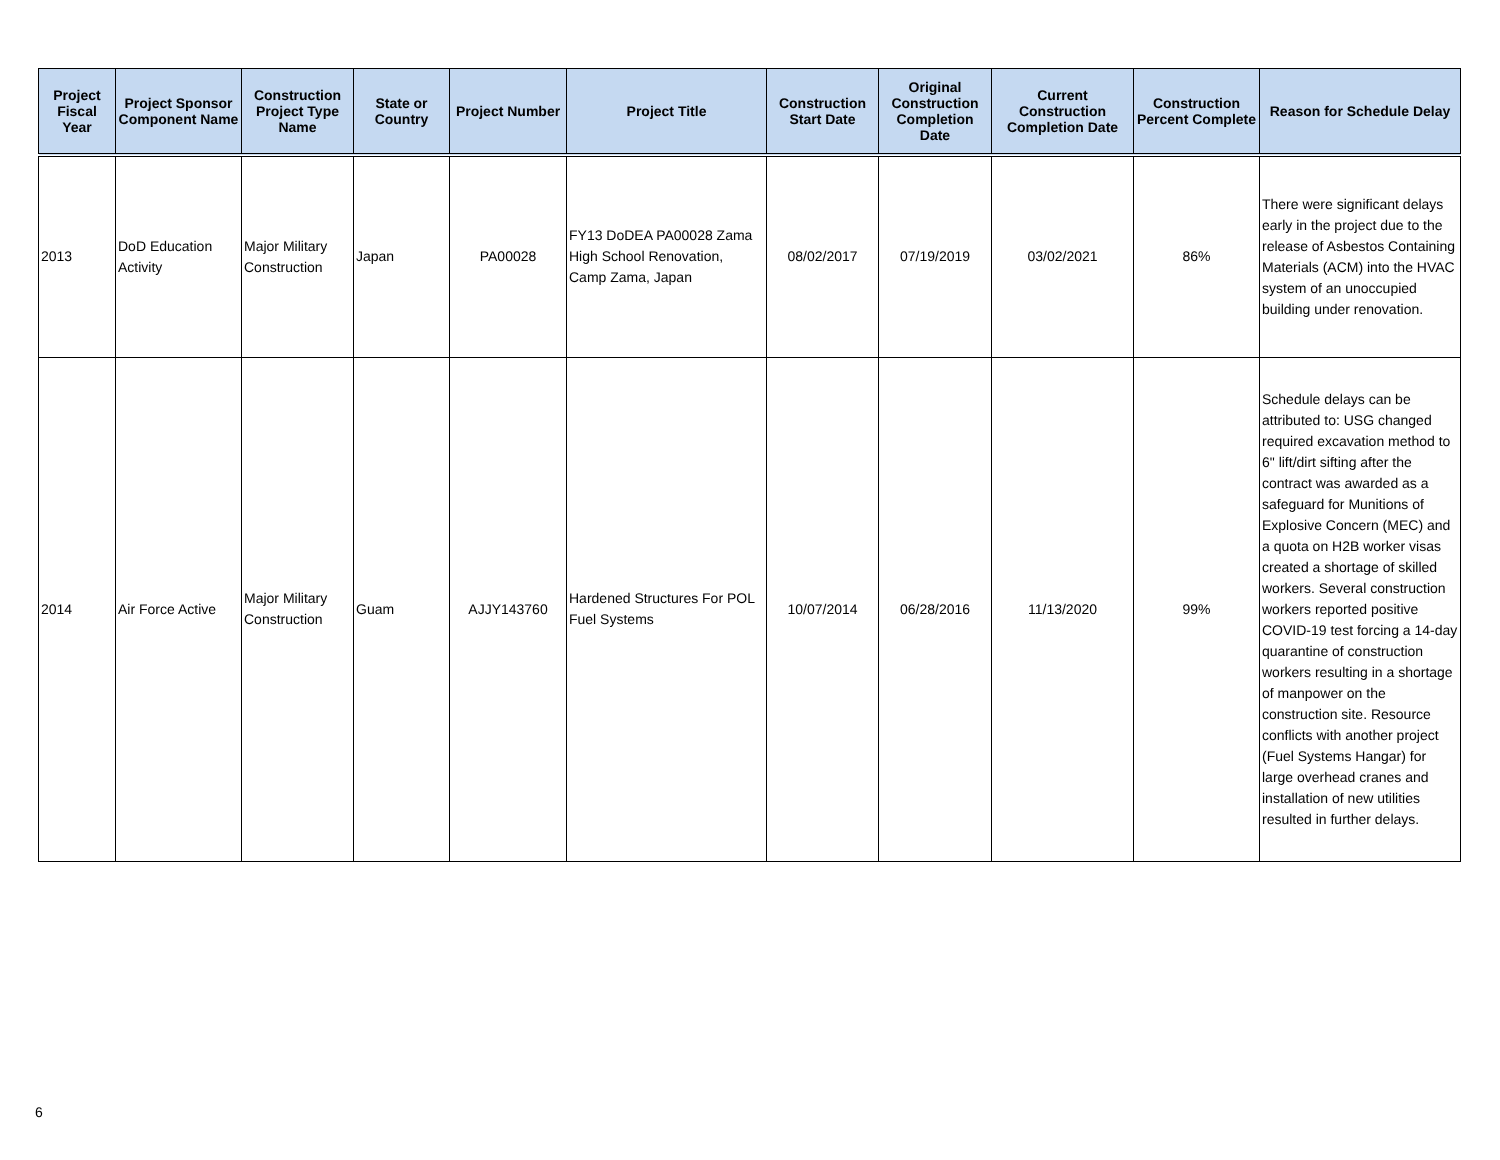| Project Fiscal Year | Project Sponsor Component Name | Construction Project Type Name | State or Country | Project Number | Project Title | Construction Start Date | Original Construction Completion Date | Current Construction Completion Date | Construction Percent Complete | Reason for Schedule Delay |
| --- | --- | --- | --- | --- | --- | --- | --- | --- | --- | --- |
| 2013 | DoD Education Activity | Major Military Construction | Japan | PA00028 | FY13 DoDEA PA00028 Zama High School Renovation, Camp Zama, Japan | 08/02/2017 | 07/19/2019 | 03/02/2021 | 86% | There were significant delays early in the project due to the release of Asbestos Containing Materials (ACM) into the HVAC system of an unoccupied building under renovation. |
| 2014 | Air Force Active | Major Military Construction | Guam | AJJY143760 | Hardened Structures For POL Fuel Systems | 10/07/2014 | 06/28/2016 | 11/13/2020 | 99% | Schedule delays can be attributed to: USG changed required excavation method to 6" lift/dirt sifting after the contract was awarded as a safeguard for Munitions of Explosive Concern (MEC) and a quota on H2B worker visas created a shortage of skilled workers. Several construction workers reported positive COVID-19 test forcing a 14-day quarantine of construction workers resulting in a shortage of manpower on the construction site. Resource conflicts with another project (Fuel Systems Hangar) for large overhead cranes and installation of new utilities resulted in further delays. |
6